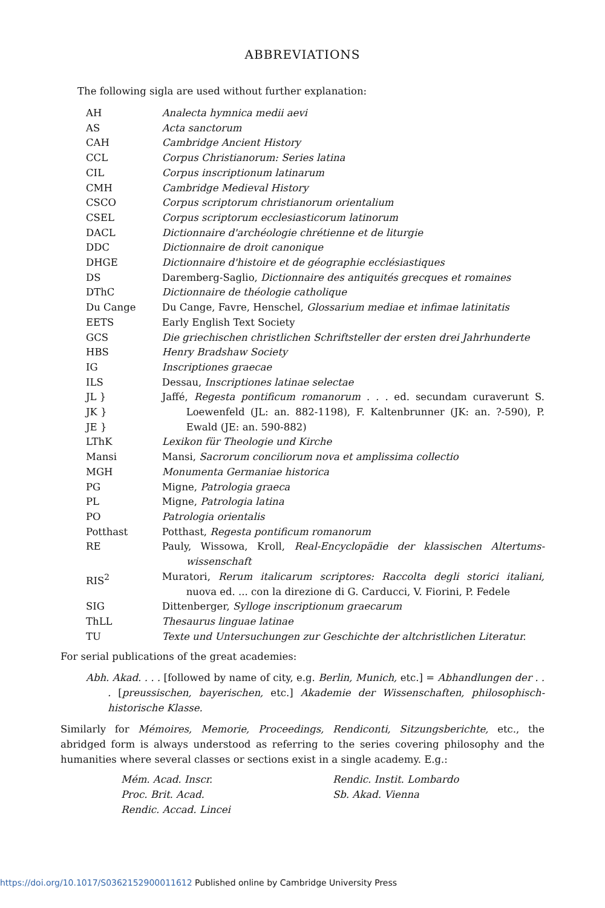ABBREVIATIONS
The following sigla are used without further explanation:
| AH | Analecta hymnica medii aevi |
| AS | Acta sanctorum |
| CAH | Cambridge Ancient History |
| CCL | Corpus Christianorum: Series latina |
| CIL | Corpus inscriptionum latinarum |
| CMH | Cambridge Medieval History |
| CSCO | Corpus scriptorum christianorum orientalium |
| CSEL | Corpus scriptorum ecclesiasticorum latinorum |
| DACL | Dictionnaire d'archéologie chrétienne et de liturgie |
| DDC | Dictionnaire de droit canonique |
| DHGE | Dictionnaire d'histoire et de géographie ecclésiastiques |
| DS | Daremberg-Saglio, Dictionnaire des antiquités grecques et romaines |
| DThC | Dictionnaire de théologie catholique |
| Du Cange | Du Cange, Favre, Henschel, Glossarium mediae et infimae latinitatis |
| EETS | Early English Text Society |
| GCS | Die griechischen christlichen Schriftsteller der ersten drei Jahrhunderte |
| HBS | Henry Bradshaw Society |
| IG | Inscriptiones graecae |
| ILS | Dessau, Inscriptiones latinae selectae |
| JL } JK } JE } | Jaffé, Regesta pontificum romanorum . . . ed. secundam curaverunt S. Loewenfeld (JL: an. 882-1198), F. Kaltenbrunner (JK: an. ?-590), P. Ewald (JE: an. 590-882) |
| LThK | Lexikon für Theologie und Kirche |
| Mansi | Mansi, Sacrorum conciliorum nova et amplissima collectio |
| MGH | Monumenta Germaniae historica |
| PG | Migne, Patrologia graeca |
| PL | Migne, Patrologia latina |
| PO | Patrologia orientalis |
| Potthast | Potthast, Regesta pontificum romanorum |
| RE | Pauly, Wissowa, Kroll, Real-Encyclopädie der klassischen Altertums-wissenschaft |
| RIS<sup>2</sup> | Muratori, Rerum italicarum scriptores: Raccolta degli storici italiani, nuova ed. ... con la direzione di G. Carducci, V. Fiorini, P. Fedele |
| SIG | Dittenberger, Sylloge inscriptionum graecarum |
| ThLL | Thesaurus linguae latinae |
| TU | Texte und Untersuchungen zur Geschichte der altchristlichen Literatur. |
For serial publications of the great academies:
Abh. Akad. . . . [followed by name of city, e.g. Berlin, Munich, etc.] = Abhandlungen der . . . [preussischen, bayerischen, etc.] Akademie der Wissenschaften, philosophisch-historische Klasse.
Similarly for Mémoires, Memorie, Proceedings, Rendiconti, Sitzungsberichte, etc., the abridged form is always understood as referring to the series covering philosophy and the humanities where several classes or sections exist in a single academy. E.g.:
Mém. Acad. Inscr.
Proc. Brit. Acad.
Rendic. Accad. Lincei
Rendic. Instit. Lombardo
Sb. Akad. Vienna
https://doi.org/10.1017/S0362152900011612 Published online by Cambridge University Press